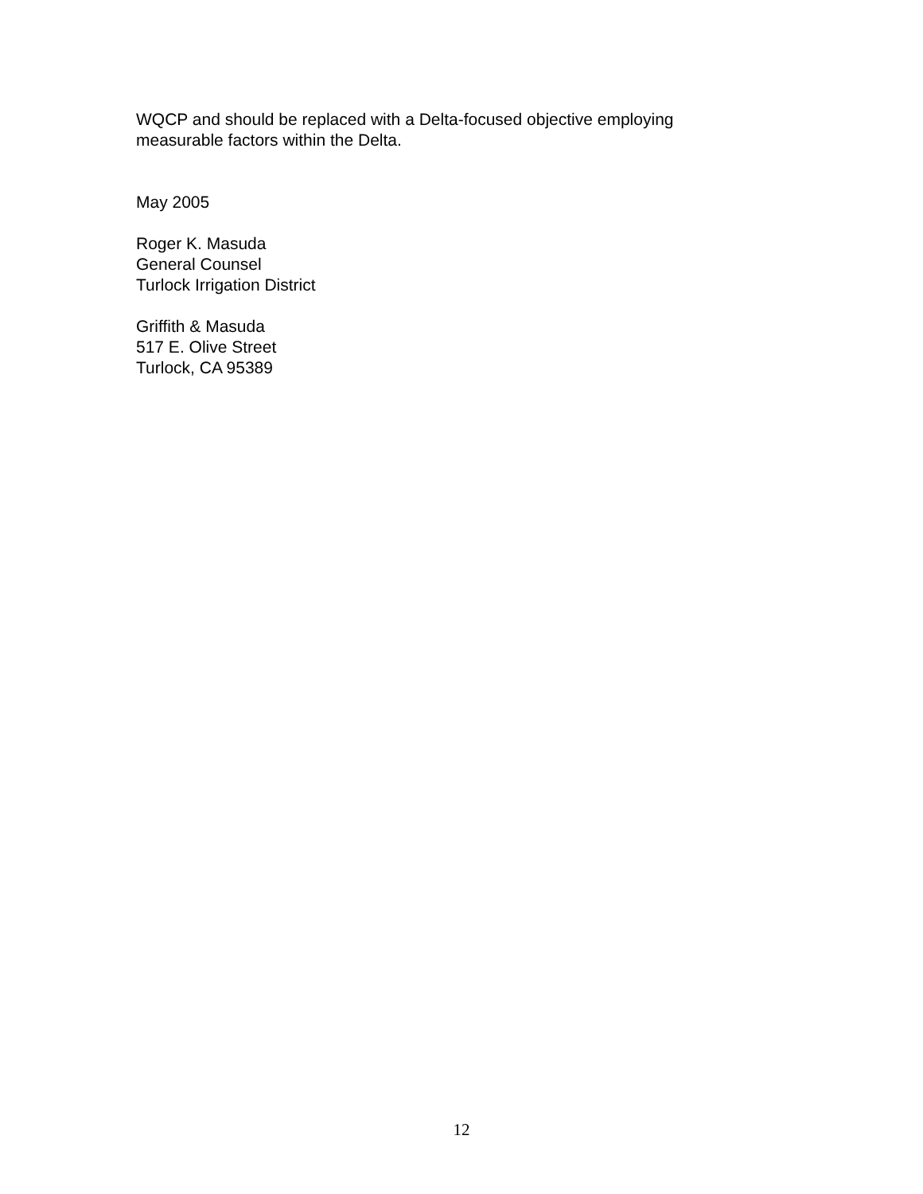WQCP and should be replaced with a Delta-focused objective employing
measurable factors within the Delta.
May 2005
Roger K. Masuda
General Counsel
Turlock Irrigation District
Griffith & Masuda
517 E. Olive Street
Turlock, CA 95389
12